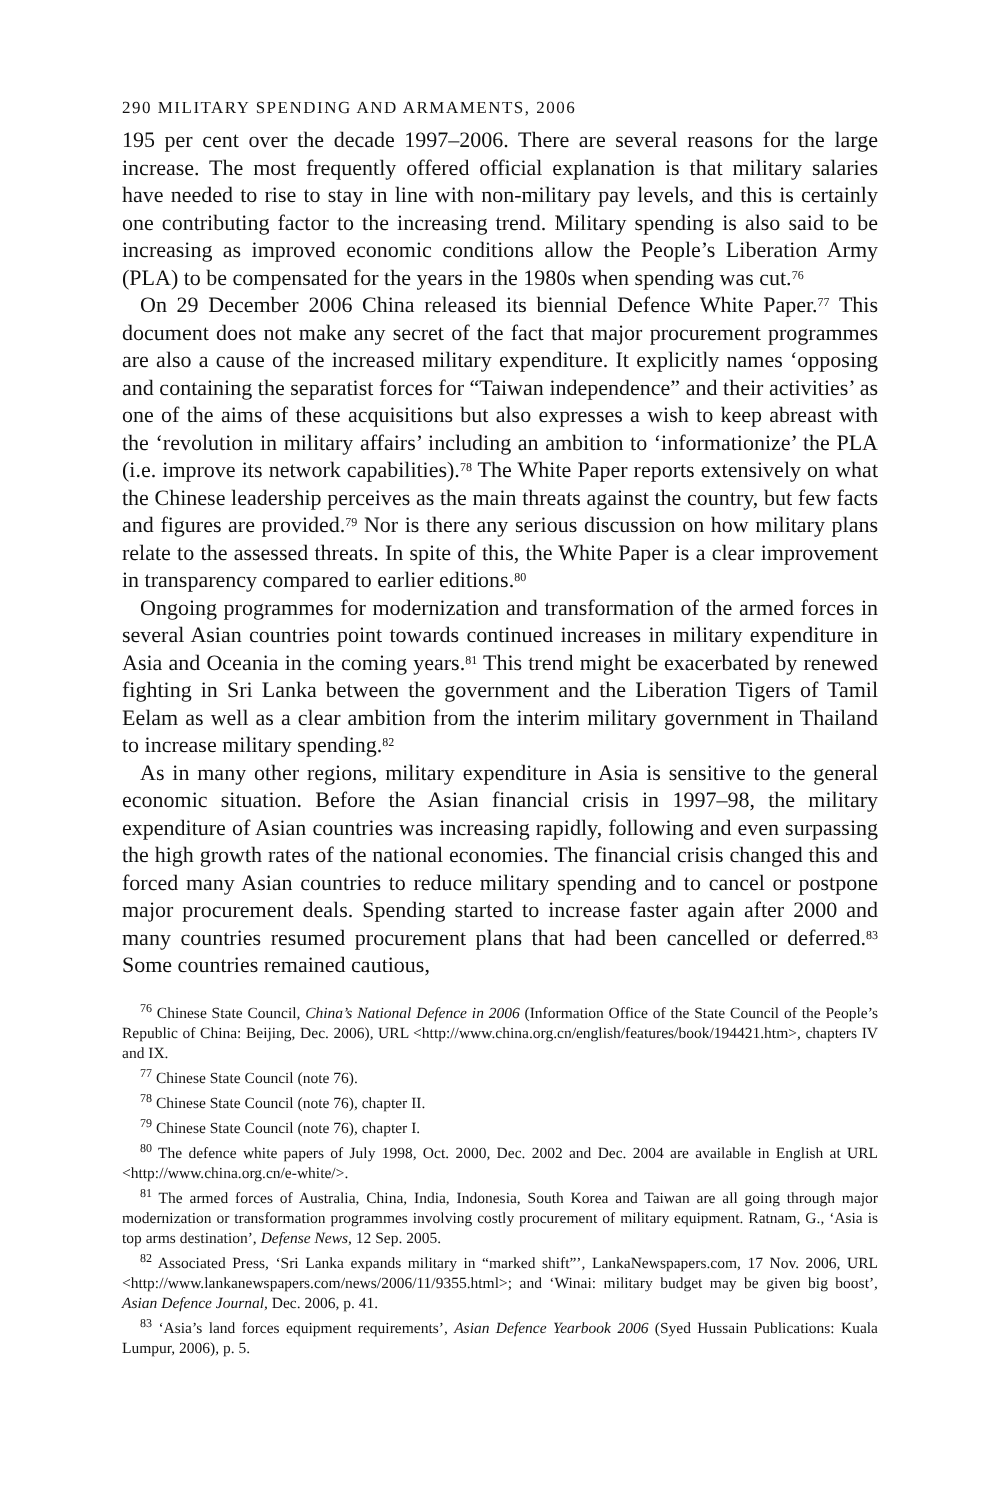290 MILITARY SPENDING AND ARMAMENTS, 2006
195 per cent over the decade 1997–2006. There are several reasons for the large increase. The most frequently offered official explanation is that military salaries have needed to rise to stay in line with non-military pay levels, and this is certainly one contributing factor to the increasing trend. Military spending is also said to be increasing as improved economic conditions allow the People’s Liberation Army (PLA) to be compensated for the years in the 1980s when spending was cut.<sup>76</sup>
On 29 December 2006 China released its biennial Defence White Paper.<sup>77</sup> This document does not make any secret of the fact that major procurement programmes are also a cause of the increased military expenditure. It explicitly names ‘opposing and containing the separatist forces for “Taiwan independence” and their activities’ as one of the aims of these acquisitions but also expresses a wish to keep abreast with the ‘revolution in military affairs’ including an ambition to ‘informationize’ the PLA (i.e. improve its network capabilities).<sup>78</sup> The White Paper reports extensively on what the Chinese leadership perceives as the main threats against the country, but few facts and figures are provided.<sup>79</sup> Nor is there any serious discussion on how military plans relate to the assessed threats. In spite of this, the White Paper is a clear improvement in transparency compared to earlier editions.<sup>80</sup>
Ongoing programmes for modernization and transformation of the armed forces in several Asian countries point towards continued increases in military expenditure in Asia and Oceania in the coming years.<sup>81</sup> This trend might be exacerbated by renewed fighting in Sri Lanka between the government and the Liberation Tigers of Tamil Eelam as well as a clear ambition from the interim military government in Thailand to increase military spending.<sup>82</sup>
As in many other regions, military expenditure in Asia is sensitive to the general economic situation. Before the Asian financial crisis in 1997–98, the military expenditure of Asian countries was increasing rapidly, following and even surpassing the high growth rates of the national economies. The financial crisis changed this and forced many Asian countries to reduce military spending and to cancel or postpone major procurement deals. Spending started to increase faster again after 2000 and many countries resumed procurement plans that had been cancelled or deferred.<sup>83</sup> Some countries remained cautious,
<sup>76</sup> Chinese State Council, China’s National Defence in 2006 (Information Office of the State Council of the People’s Republic of China: Beijing, Dec. 2006), URL <http://www.china.org.cn/english/features/book/194421.htm>, chapters IV and IX.
<sup>77</sup> Chinese State Council (note 76).
<sup>78</sup> Chinese State Council (note 76), chapter II.
<sup>79</sup> Chinese State Council (note 76), chapter I.
<sup>80</sup> The defence white papers of July 1998, Oct. 2000, Dec. 2002 and Dec. 2004 are available in English at URL <http://www.china.org.cn/e-white/>.
<sup>81</sup> The armed forces of Australia, China, India, Indonesia, South Korea and Taiwan are all going through major modernization or transformation programmes involving costly procurement of military equipment. Ratnam, G., ‘Asia is top arms destination’, Defense News, 12 Sep. 2005.
<sup>82</sup> Associated Press, ‘Sri Lanka expands military in “marked shift”’, LankaNewspapers.com, 17 Nov. 2006, URL <http://www.lankanewspapers.com/news/2006/11/9355.html>; and ‘Winai: military budget may be given big boost’, Asian Defence Journal, Dec. 2006, p. 41.
<sup>83</sup> ‘Asia’s land forces equipment requirements’, Asian Defence Yearbook 2006 (Syed Hussain Publications: Kuala Lumpur, 2006), p. 5.